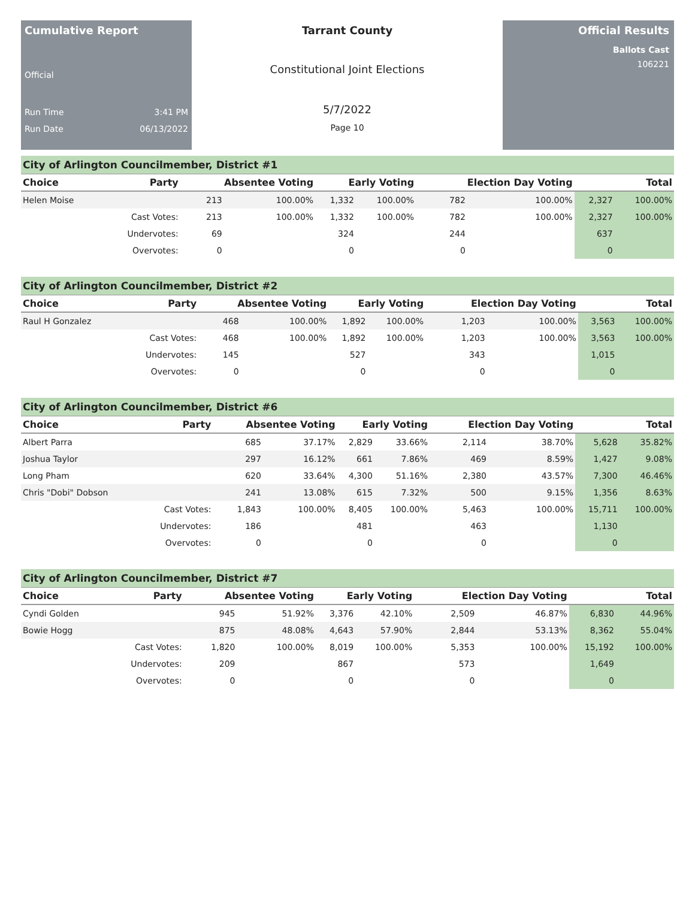Cumulative Report
Official
Run Time 3:41 PM
Run Date 06/13/2022
Tarrant County
Constitutional Joint Elections
5/7/2022
Page 10
Official Results
Ballots Cast
106221
City of Arlington Councilmember, District #1
| Choice | Party | Absentee Voting | | Early Voting | | Election Day Voting | | Total | |
| --- | --- | --- | --- | --- | --- | --- | --- | --- | --- |
| Helen Moise | | 213 | 100.00% | 1,332 | 100.00% | 782 | 100.00% | 2,327 | 100.00% |
| | Cast Votes: | 213 | 100.00% | 1,332 | 100.00% | 782 | 100.00% | 2,327 | 100.00% |
| | Undervotes: | 69 | | 324 | | 244 | | 637 | |
| | Overvotes: | 0 | | 0 | | 0 | | 0 | |
City of Arlington Councilmember, District #2
| Choice | Party | Absentee Voting | | Early Voting | | Election Day Voting | | Total | |
| --- | --- | --- | --- | --- | --- | --- | --- | --- | --- |
| Raul H Gonzalez | | 468 | 100.00% | 1,892 | 100.00% | 1,203 | 100.00% | 3,563 | 100.00% |
| | Cast Votes: | 468 | 100.00% | 1,892 | 100.00% | 1,203 | 100.00% | 3,563 | 100.00% |
| | Undervotes: | 145 | | 527 | | 343 | | 1,015 | |
| | Overvotes: | 0 | | 0 | | 0 | | 0 | |
City of Arlington Councilmember, District #6
| Choice | Party | Absentee Voting | | Early Voting | | Election Day Voting | | Total | |
| --- | --- | --- | --- | --- | --- | --- | --- | --- | --- |
| Albert Parra | | 685 | 37.17% | 2,829 | 33.66% | 2,114 | 38.70% | 5,628 | 35.82% |
| Joshua Taylor | | 297 | 16.12% | 661 | 7.86% | 469 | 8.59% | 1,427 | 9.08% |
| Long Pham | | 620 | 33.64% | 4,300 | 51.16% | 2,380 | 43.57% | 7,300 | 46.46% |
| Chris "Dobi" Dobson | | 241 | 13.08% | 615 | 7.32% | 500 | 9.15% | 1,356 | 8.63% |
| | Cast Votes: | 1,843 | 100.00% | 8,405 | 100.00% | 5,463 | 100.00% | 15,711 | 100.00% |
| | Undervotes: | 186 | | 481 | | 463 | | 1,130 | |
| | Overvotes: | 0 | | 0 | | 0 | | 0 | |
City of Arlington Councilmember, District #7
| Choice | Party | Absentee Voting | | Early Voting | | Election Day Voting | | Total | |
| --- | --- | --- | --- | --- | --- | --- | --- | --- | --- |
| Cyndi Golden | | 945 | 51.92% | 3,376 | 42.10% | 2,509 | 46.87% | 6,830 | 44.96% |
| Bowie Hogg | | 875 | 48.08% | 4,643 | 57.90% | 2,844 | 53.13% | 8,362 | 55.04% |
| | Cast Votes: | 1,820 | 100.00% | 8,019 | 100.00% | 5,353 | 100.00% | 15,192 | 100.00% |
| | Undervotes: | 209 | | 867 | | 573 | | 1,649 | |
| | Overvotes: | 0 | | 0 | | 0 | | 0 | |